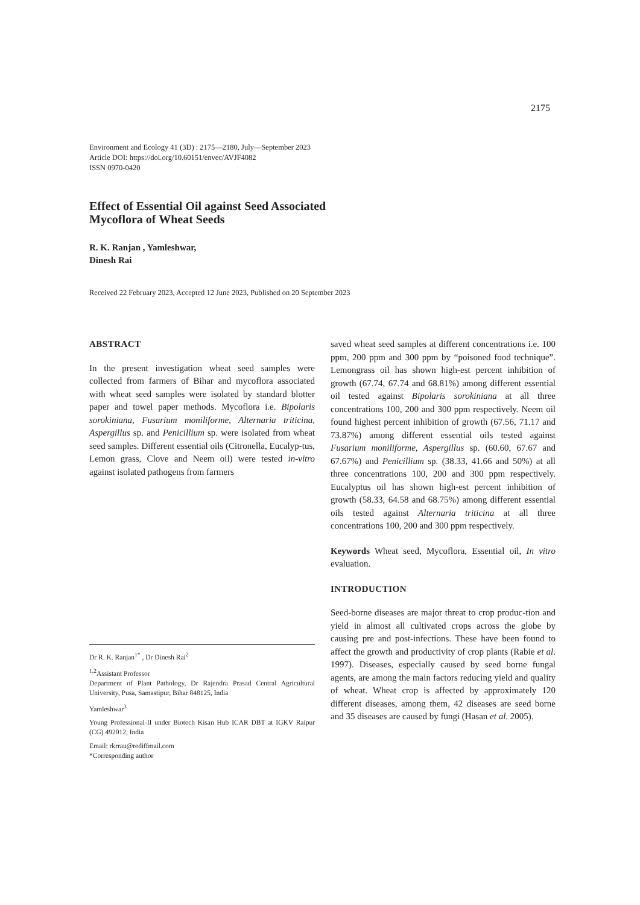2175
Environment and Ecology 41 (3D) : 2175—2180, July—September 2023
Article DOI: https://doi.org/10.60151/envec/AVJF4082
ISSN 0970-0420
Effect of Essential Oil against Seed Associated
Mycoflora of Wheat Seeds
R. K. Ranjan , Yamleshwar,
Dinesh Rai
Received 22 February 2023, Accepted 12 June 2023, Published on 20 September 2023
ABSTRACT
In the present investigation wheat seed samples were collected from farmers of Bihar and mycoflora associated with wheat seed samples were isolated by standard blotter paper and towel paper methods. Mycoflora i.e. Bipolaris sorokiniana, Fusarium moniliforme, Alternaria triticina, Aspergillus sp. and Penicillium sp. were isolated from wheat seed samples. Different essential oils (Citronella, Eucalyp-tus, Lemon grass, Clove and Neem oil) were tested in-vitro against isolated pathogens from farmers
Dr R. K. Ranjan<sup>1*</sup> , Dr Dinesh Rai<sup>2</sup>
<sup>1,2</sup>Assistant Professor
Department of Plant Pathology, Dr Rajendra Prasad Central Agricultural University, Pusa, Samastipur, Bihar 848125, India
Yamleshwar<sup>3</sup>
Young Professional-II under Biotech Kisan Hub ICAR DBT at IGKV Raipur (CG) 492012, India
Email: rkrrau@rediffmail.com
*Corresponding author
saved wheat seed samples at different concentrations i.e. 100 ppm, 200 ppm and 300 ppm by “poisoned food technique”. Lemongrass oil has shown high-est percent inhibition of growth (67.74, 67.74 and 68.81%) among different essential oil tested against Bipolaris sorokiniana at all three concentrations 100, 200 and 300 ppm respectively. Neem oil found highest percent inhibition of growth (67.56, 71.17 and 73.87%) among different essential oils tested against Fusarium moniliforme, Aspergillus sp. (60.60, 67.67 and 67.67%) and Penicillium sp. (38.33, 41.66 and 50%) at all three concentrations 100, 200 and 300 ppm respectively. Eucalyptus oil has shown high-est percent inhibition of growth (58.33, 64.58 and 68.75%) among different essential oils tested against Alternaria triticina at all three concentrations 100, 200 and 300 ppm respectively.
Keywords Wheat seed, Mycoflora, Essential oil, In vitro evaluation.
INTRODUCTION
Seed-borne diseases are major threat to crop produc-tion and yield in almost all cultivated crops across the globe by causing pre and post-infections. These have been found to affect the growth and productivity of crop plants (Rabie et al. 1997). Diseases, especially caused by seed borne fungal agents, are among the main factors reducing yield and quality of wheat. Wheat crop is affected by approximately 120 different diseases, among them, 42 diseases are seed borne and 35 diseases are caused by fungi (Hasan et al. 2005).